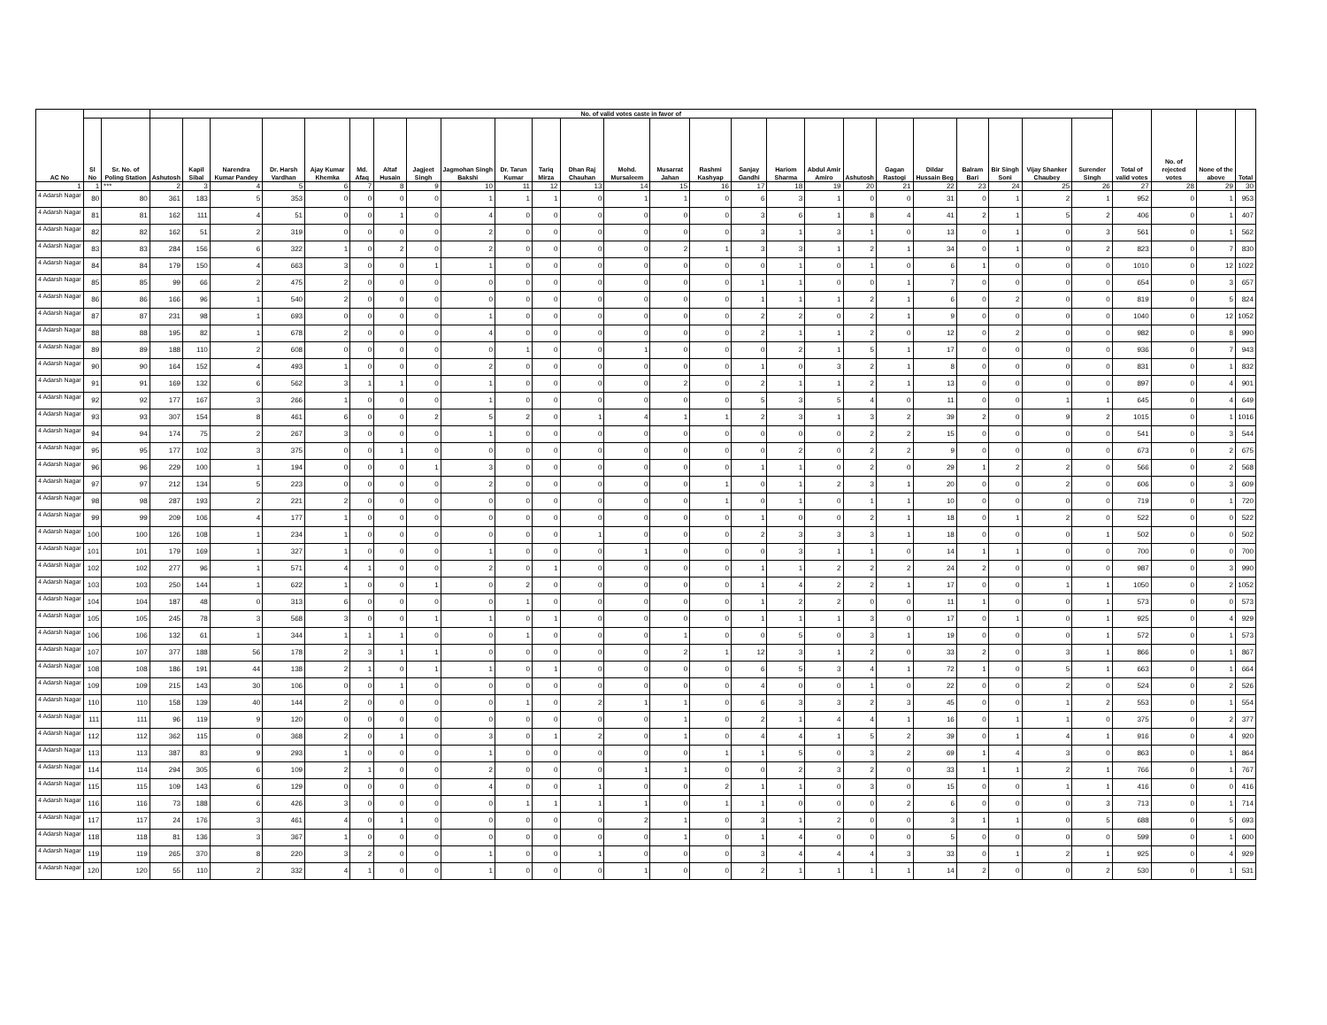| AC No | | | No. of valid votes caste in favor of | | | | | | | | | | | | | | | | | | | | | | | | | Total of valid votes | No. of rejected votes | None of the above | Total |
| --- | --- | --- | --- | --- | --- | --- | --- | --- | --- | --- | --- | --- | --- | --- | --- | --- | --- | --- | --- | --- | --- | --- | --- | --- | --- | --- | --- | --- | --- | --- | --- |
| | Sl No | Sr. No. of Poling Station | Ashutosh | Kapil Sibal | Narendra Kumar Pandey | Dr. Harsh Vardhan | Ajay Kumar Khemka | Md. Afaq | Altaf Husain | Jagjeet Singh | Jagmohan Singh Bakshi | Dr. Tarun Kumar | Tariq Mirza | Dhan Raj Chauhan | Mohd. Mursaleem | Musarrat Jahan | Rashmi Kashyap | Sanjay Gandhi | Hariom Sharma | Abdul Amir Amiro | Ashutosh | Gagan Rastogi | Dildar Hussain Beg | Balram Bari | Bir Singh Soni | Vijay Shanker Chaubey | Surender Singh | | | | |
| 1 | 1 | *** | 2 | 3 | 4 | 5 | 6 | 7 | 8 | 9 | 10 | 11 | 12 | 13 | 14 | 15 | 16 | 17 | 18 | 19 | 20 | 21 | 22 | 23 | 24 | 25 | 26 | 27 | 28 | 29 | 30 |
| 4 Adarsh Nagar | 80 | 80 | 361 | 183 | 5 | 353 | 0 | 0 | 0 | 0 | 1 | 1 | 1 | 0 | 1 | 1 | 0 | 6 | 3 | 1 | 0 | 0 | 31 | 0 | 1 | 2 | 1 | 952 | 0 | 1 | 953 |
| 4 Adarsh Nagar | 81 | 81 | 162 | 111 | 4 | 51 | 0 | 0 | 1 | 0 | 4 | 0 | 0 | 0 | 0 | 0 | 0 | 3 | 6 | 1 | 8 | 4 | 41 | 2 | 1 | 5 | 2 | 406 | 0 | 1 | 407 |
| 4 Adarsh Nagar | 82 | 82 | 162 | 51 | 2 | 319 | 0 | 0 | 0 | 0 | 2 | 0 | 0 | 0 | 0 | 0 | 0 | 3 | 1 | 3 | 1 | 0 | 13 | 0 | 1 | 0 | 3 | 561 | 0 | 1 | 562 |
| 4 Adarsh Nagar | 83 | 83 | 284 | 156 | 6 | 322 | 1 | 0 | 2 | 0 | 2 | 0 | 0 | 0 | 0 | 2 | 1 | 3 | 3 | 1 | 2 | 1 | 34 | 0 | 1 | 0 | 2 | 823 | 0 | 7 | 830 |
| 4 Adarsh Nagar | 84 | 84 | 179 | 150 | 4 | 663 | 3 | 0 | 0 | 1 | 1 | 0 | 0 | 0 | 0 | 0 | 0 | 0 | 1 | 0 | 1 | 0 | 6 | 1 | 0 | 0 | 0 | 1010 | 0 | 12 | 1022 |
| 4 Adarsh Nagar | 85 | 85 | 99 | 66 | 2 | 475 | 2 | 0 | 0 | 0 | 0 | 0 | 0 | 0 | 0 | 0 | 0 | 1 | 1 | 0 | 0 | 1 | 7 | 0 | 0 | 0 | 0 | 654 | 0 | 3 | 657 |
| 4 Adarsh Nagar | 86 | 86 | 166 | 96 | 1 | 540 | 2 | 0 | 0 | 0 | 0 | 0 | 0 | 0 | 0 | 0 | 0 | 1 | 1 | 1 | 2 | 1 | 6 | 0 | 2 | 0 | 0 | 819 | 0 | 5 | 824 |
| 4 Adarsh Nagar | 87 | 87 | 231 | 98 | 1 | 693 | 0 | 0 | 0 | 0 | 1 | 0 | 0 | 0 | 0 | 0 | 0 | 2 | 2 | 0 | 2 | 1 | 9 | 0 | 0 | 0 | 0 | 1040 | 0 | 12 | 1052 |
| 4 Adarsh Nagar | 88 | 88 | 195 | 82 | 1 | 678 | 2 | 0 | 0 | 0 | 4 | 0 | 0 | 0 | 0 | 0 | 0 | 2 | 1 | 1 | 2 | 0 | 12 | 0 | 2 | 0 | 0 | 982 | 0 | 8 | 990 |
| 4 Adarsh Nagar | 89 | 89 | 188 | 110 | 2 | 608 | 0 | 0 | 0 | 0 | 0 | 1 | 0 | 0 | 1 | 0 | 0 | 0 | 2 | 1 | 5 | 1 | 17 | 0 | 0 | 0 | 0 | 936 | 0 | 7 | 943 |
| 4 Adarsh Nagar | 90 | 90 | 164 | 152 | 4 | 493 | 1 | 0 | 0 | 0 | 2 | 0 | 0 | 0 | 0 | 0 | 0 | 1 | 0 | 3 | 2 | 1 | 8 | 0 | 0 | 0 | 0 | 831 | 0 | 1 | 832 |
| 4 Adarsh Nagar | 91 | 91 | 169 | 132 | 6 | 562 | 3 | 1 | 1 | 0 | 1 | 0 | 0 | 0 | 0 | 2 | 0 | 2 | 1 | 1 | 2 | 1 | 13 | 0 | 0 | 0 | 0 | 897 | 0 | 4 | 901 |
| 4 Adarsh Nagar | 92 | 92 | 177 | 167 | 3 | 266 | 1 | 0 | 0 | 0 | 1 | 0 | 0 | 0 | 0 | 0 | 0 | 5 | 3 | 5 | 4 | 0 | 11 | 0 | 0 | 1 | 1 | 645 | 0 | 4 | 649 |
| 4 Adarsh Nagar | 93 | 93 | 307 | 154 | 8 | 461 | 6 | 0 | 0 | 2 | 5 | 2 | 0 | 1 | 4 | 1 | 1 | 2 | 3 | 1 | 3 | 2 | 39 | 2 | 0 | 9 | 2 | 1015 | 0 | 1 | 1016 |
| 4 Adarsh Nagar | 94 | 94 | 174 | 75 | 2 | 267 | 3 | 0 | 0 | 0 | 1 | 0 | 0 | 0 | 0 | 0 | 0 | 0 | 0 | 0 | 2 | 2 | 15 | 0 | 0 | 0 | 0 | 541 | 0 | 3 | 544 |
| 4 Adarsh Nagar | 95 | 95 | 177 | 102 | 3 | 375 | 0 | 0 | 1 | 0 | 0 | 0 | 0 | 0 | 0 | 0 | 0 | 0 | 2 | 0 | 2 | 2 | 9 | 0 | 0 | 0 | 0 | 673 | 0 | 2 | 675 |
| 4 Adarsh Nagar | 96 | 96 | 229 | 100 | 1 | 194 | 0 | 0 | 0 | 1 | 3 | 0 | 0 | 0 | 0 | 0 | 0 | 1 | 1 | 0 | 2 | 0 | 29 | 1 | 2 | 2 | 0 | 566 | 0 | 2 | 568 |
| 4 Adarsh Nagar | 97 | 97 | 212 | 134 | 5 | 223 | 0 | 0 | 0 | 0 | 2 | 0 | 0 | 0 | 0 | 0 | 1 | 0 | 1 | 2 | 3 | 1 | 20 | 0 | 0 | 2 | 0 | 606 | 0 | 3 | 609 |
| 4 Adarsh Nagar | 98 | 98 | 287 | 193 | 2 | 221 | 2 | 0 | 0 | 0 | 0 | 0 | 0 | 0 | 0 | 0 | 1 | 0 | 1 | 0 | 1 | 1 | 10 | 0 | 0 | 0 | 0 | 719 | 0 | 1 | 720 |
| 4 Adarsh Nagar | 99 | 99 | 209 | 106 | 4 | 177 | 1 | 0 | 0 | 0 | 0 | 0 | 0 | 0 | 0 | 0 | 0 | 1 | 0 | 0 | 2 | 1 | 18 | 0 | 1 | 2 | 0 | 522 | 0 | 0 | 522 |
| 4 Adarsh Nagar | 100 | 100 | 126 | 108 | 1 | 234 | 1 | 0 | 0 | 0 | 0 | 0 | 0 | 1 | 0 | 0 | 0 | 2 | 3 | 3 | 3 | 1 | 18 | 0 | 0 | 0 | 1 | 502 | 0 | 0 | 502 |
| 4 Adarsh Nagar | 101 | 101 | 179 | 169 | 1 | 327 | 1 | 0 | 0 | 0 | 1 | 0 | 0 | 0 | 1 | 0 | 0 | 0 | 3 | 1 | 1 | 0 | 14 | 1 | 1 | 0 | 0 | 700 | 0 | 0 | 700 |
| 4 Adarsh Nagar | 102 | 102 | 277 | 96 | 1 | 571 | 4 | 1 | 0 | 0 | 2 | 0 | 1 | 0 | 0 | 0 | 0 | 1 | 1 | 2 | 2 | 2 | 24 | 2 | 0 | 0 | 0 | 987 | 0 | 3 | 990 |
| 4 Adarsh Nagar | 103 | 103 | 250 | 144 | 1 | 622 | 1 | 0 | 0 | 1 | 0 | 2 | 0 | 0 | 0 | 0 | 0 | 1 | 4 | 2 | 2 | 1 | 17 | 0 | 0 | 1 | 1 | 1050 | 0 | 2 | 1052 |
| 4 Adarsh Nagar | 104 | 104 | 187 | 48 | 0 | 313 | 6 | 0 | 0 | 0 | 0 | 1 | 0 | 0 | 0 | 0 | 0 | 1 | 2 | 2 | 0 | 0 | 11 | 1 | 0 | 0 | 1 | 573 | 0 | 0 | 573 |
| 4 Adarsh Nagar | 105 | 105 | 245 | 78 | 3 | 568 | 3 | 0 | 0 | 1 | 1 | 0 | 1 | 0 | 0 | 0 | 0 | 1 | 1 | 1 | 3 | 0 | 17 | 0 | 1 | 0 | 1 | 925 | 0 | 4 | 929 |
| 4 Adarsh Nagar | 106 | 106 | 132 | 61 | 1 | 344 | 1 | 1 | 1 | 0 | 0 | 1 | 0 | 0 | 0 | 1 | 0 | 0 | 5 | 0 | 3 | 1 | 19 | 0 | 0 | 0 | 1 | 572 | 0 | 1 | 573 |
| 4 Adarsh Nagar | 107 | 107 | 377 | 188 | 56 | 178 | 2 | 3 | 1 | 1 | 0 | 0 | 0 | 0 | 0 | 2 | 1 | 12 | 3 | 1 | 2 | 0 | 33 | 2 | 0 | 3 | 1 | 866 | 0 | 1 | 867 |
| 4 Adarsh Nagar | 108 | 108 | 186 | 191 | 44 | 138 | 2 | 1 | 0 | 1 | 1 | 0 | 1 | 0 | 0 | 0 | 0 | 6 | 5 | 3 | 4 | 1 | 72 | 1 | 0 | 5 | 1 | 663 | 0 | 1 | 664 |
| 4 Adarsh Nagar | 109 | 109 | 215 | 143 | 30 | 106 | 0 | 0 | 1 | 0 | 0 | 0 | 0 | 0 | 0 | 0 | 0 | 4 | 0 | 0 | 1 | 0 | 22 | 0 | 0 | 2 | 0 | 524 | 0 | 2 | 526 |
| 4 Adarsh Nagar | 110 | 110 | 158 | 139 | 40 | 144 | 2 | 0 | 0 | 0 | 0 | 1 | 0 | 2 | 1 | 1 | 0 | 6 | 3 | 3 | 2 | 3 | 45 | 0 | 0 | 1 | 2 | 553 | 0 | 1 | 554 |
| 4 Adarsh Nagar | 111 | 111 | 96 | 119 | 9 | 120 | 0 | 0 | 0 | 0 | 0 | 0 | 0 | 0 | 0 | 1 | 0 | 2 | 1 | 4 | 4 | 1 | 16 | 0 | 1 | 1 | 0 | 375 | 0 | 2 | 377 |
| 4 Adarsh Nagar | 112 | 112 | 362 | 115 | 0 | 368 | 2 | 0 | 1 | 0 | 3 | 0 | 1 | 2 | 0 | 1 | 0 | 4 | 4 | 1 | 5 | 2 | 39 | 0 | 1 | 4 | 1 | 916 | 0 | 4 | 920 |
| 4 Adarsh Nagar | 113 | 113 | 387 | 83 | 9 | 293 | 1 | 0 | 0 | 0 | 1 | 0 | 0 | 0 | 0 | 0 | 1 | 1 | 5 | 0 | 3 | 2 | 69 | 1 | 4 | 3 | 0 | 863 | 0 | 1 | 864 |
| 4 Adarsh Nagar | 114 | 114 | 294 | 305 | 6 | 109 | 2 | 1 | 0 | 0 | 2 | 0 | 0 | 0 | 1 | 1 | 0 | 0 | 2 | 3 | 2 | 0 | 33 | 1 | 1 | 2 | 1 | 766 | 0 | 1 | 767 |
| 4 Adarsh Nagar | 115 | 115 | 109 | 143 | 6 | 129 | 0 | 0 | 0 | 0 | 4 | 0 | 0 | 1 | 0 | 0 | 2 | 1 | 1 | 0 | 3 | 0 | 15 | 0 | 0 | 1 | 1 | 416 | 0 | 0 | 416 |
| 4 Adarsh Nagar | 116 | 116 | 73 | 188 | 6 | 426 | 3 | 0 | 0 | 0 | 0 | 1 | 1 | 1 | 1 | 0 | 1 | 1 | 0 | 0 | 0 | 2 | 6 | 0 | 0 | 0 | 3 | 713 | 0 | 1 | 714 |
| 4 Adarsh Nagar | 117 | 117 | 24 | 176 | 3 | 461 | 4 | 0 | 1 | 0 | 0 | 0 | 0 | 0 | 2 | 1 | 0 | 3 | 1 | 2 | 0 | 0 | 3 | 1 | 1 | 0 | 5 | 688 | 0 | 5 | 693 |
| 4 Adarsh Nagar | 118 | 118 | 81 | 136 | 3 | 367 | 1 | 0 | 0 | 0 | 0 | 0 | 0 | 0 | 0 | 1 | 0 | 1 | 4 | 0 | 0 | 0 | 5 | 0 | 0 | 0 | 0 | 599 | 0 | 1 | 600 |
| 4 Adarsh Nagar | 119 | 119 | 265 | 370 | 8 | 220 | 3 | 2 | 0 | 0 | 1 | 0 | 0 | 1 | 0 | 0 | 0 | 3 | 4 | 4 | 4 | 3 | 33 | 0 | 1 | 2 | 1 | 925 | 0 | 4 | 929 |
| 4 Adarsh Nagar | 120 | 120 | 55 | 110 | 2 | 332 | 4 | 1 | 0 | 0 | 1 | 0 | 0 | 0 | 1 | 0 | 0 | 2 | 1 | 1 | 1 | 1 | 14 | 2 | 0 | 0 | 2 | 530 | 0 | 1 | 531 |